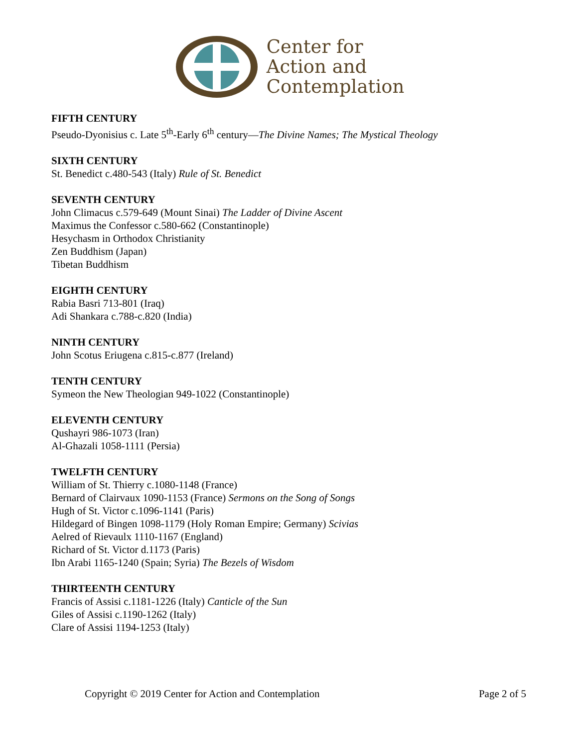Center for
Action and
Contemplation
FIFTH CENTURY
Pseudo-Dyonisius c. Late 5<sup>th</sup>-Early 6<sup>th</sup> century—The Divine Names; The Mystical Theology
SIXTH CENTURY
St. Benedict c.480-543 (Italy) Rule of St. Benedict
SEVENTH CENTURY
John Climacus c.579-649 (Mount Sinai) The Ladder of Divine Ascent
Maximus the Confessor c.580-662 (Constantinople)
Hesychasm in Orthodox Christianity
Zen Buddhism (Japan)
Tibetan Buddhism
EIGHTH CENTURY
Rabia Basri 713-801 (Iraq)
Adi Shankara c.788-c.820 (India)
NINTH CENTURY
John Scotus Eriugena c.815-c.877 (Ireland)
TENTH CENTURY
Symeon the New Theologian 949-1022 (Constantinople)
ELEVENTH CENTURY
Qushayri 986-1073 (Iran)
Al-Ghazali 1058-1111 (Persia)
TWELFTH CENTURY
William of St. Thierry c.1080-1148 (France)
Bernard of Clairvaux 1090-1153 (France) Sermons on the Song of Songs
Hugh of St. Victor c.1096-1141 (Paris)
Hildegard of Bingen 1098-1179 (Holy Roman Empire; Germany) Scivias
Aelred of Rievaulx 1110-1167 (England)
Richard of St. Victor d.1173 (Paris)
Ibn Arabi 1165-1240 (Spain; Syria) The Bezels of Wisdom
THIRTEENTH CENTURY
Francis of Assisi c.1181-1226 (Italy) Canticle of the Sun
Giles of Assisi c.1190-1262 (Italy)
Clare of Assisi 1194-1253 (Italy)
Copyright © 2019 Center for Action and Contemplation Page 2 of 5